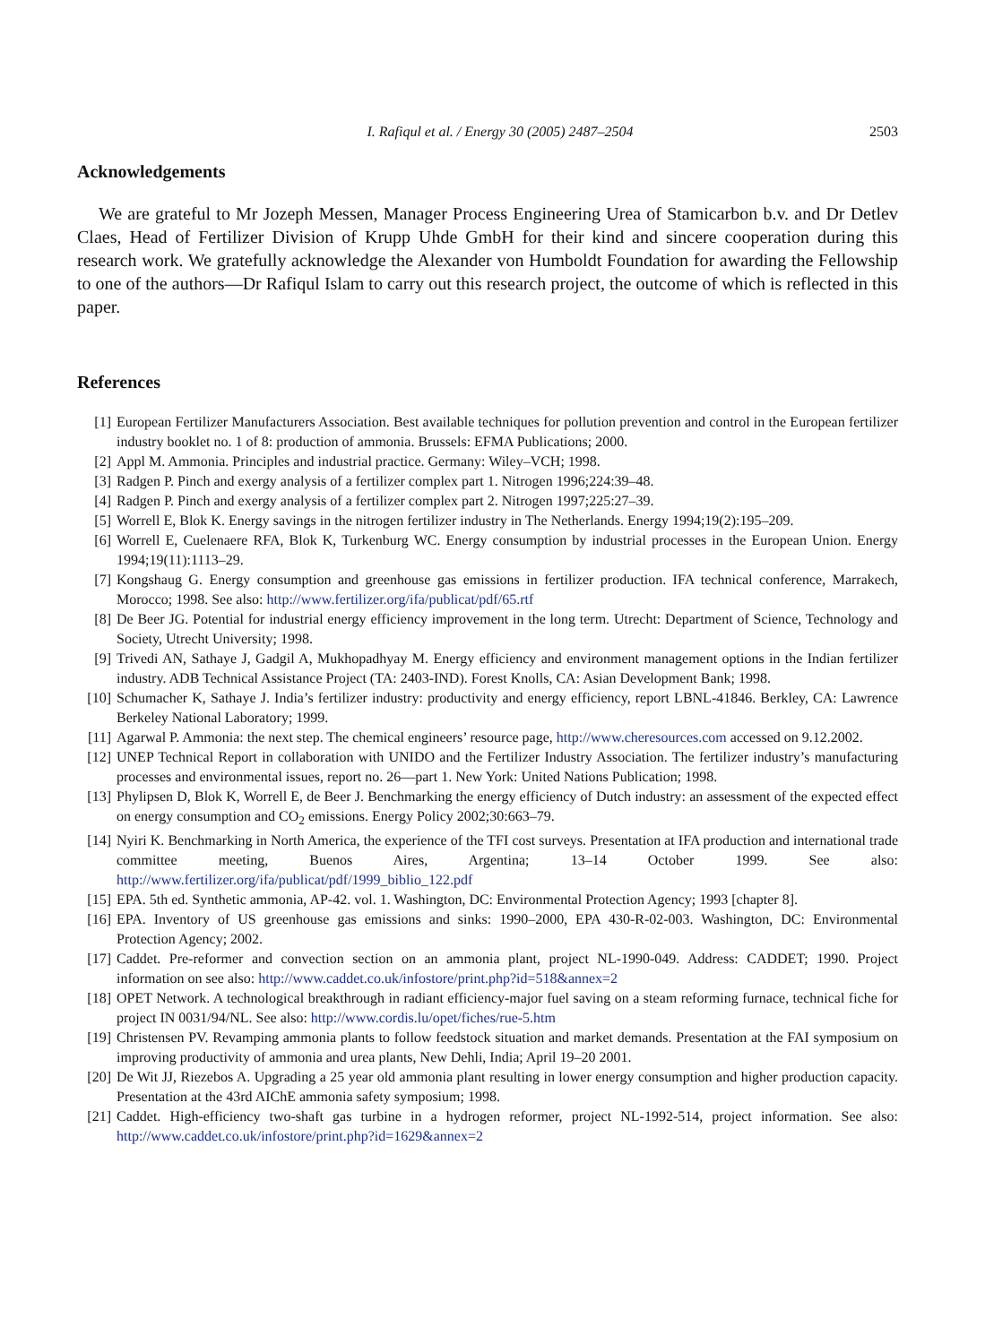I. Rafiqul et al. / Energy 30 (2005) 2487–2504 2503
Acknowledgements
We are grateful to Mr Jozeph Messen, Manager Process Engineering Urea of Stamicarbon b.v. and Dr Detlev Claes, Head of Fertilizer Division of Krupp Uhde GmbH for their kind and sincere cooperation during this research work. We gratefully acknowledge the Alexander von Humboldt Foundation for awarding the Fellowship to one of the authors—Dr Rafiqul Islam to carry out this research project, the outcome of which is reflected in this paper.
References
[1] European Fertilizer Manufacturers Association. Best available techniques for pollution prevention and control in the European fertilizer industry booklet no. 1 of 8: production of ammonia. Brussels: EFMA Publications; 2000.
[2] Appl M. Ammonia. Principles and industrial practice. Germany: Wiley–VCH; 1998.
[3] Radgen P. Pinch and exergy analysis of a fertilizer complex part 1. Nitrogen 1996;224:39–48.
[4] Radgen P. Pinch and exergy analysis of a fertilizer complex part 2. Nitrogen 1997;225:27–39.
[5] Worrell E, Blok K. Energy savings in the nitrogen fertilizer industry in The Netherlands. Energy 1994;19(2):195–209.
[6] Worrell E, Cuelenaere RFA, Blok K, Turkenburg WC. Energy consumption by industrial processes in the European Union. Energy 1994;19(11):1113–29.
[7] Kongshaug G. Energy consumption and greenhouse gas emissions in fertilizer production. IFA technical conference, Marrakech, Morocco; 1998. See also: http://www.fertilizer.org/ifa/publicat/pdf/65.rtf
[8] De Beer JG. Potential for industrial energy efficiency improvement in the long term. Utrecht: Department of Science, Technology and Society, Utrecht University; 1998.
[9] Trivedi AN, Sathaye J, Gadgil A, Mukhopadhyay M. Energy efficiency and environment management options in the Indian fertilizer industry. ADB Technical Assistance Project (TA: 2403-IND). Forest Knolls, CA: Asian Development Bank; 1998.
[10] Schumacher K, Sathaye J. India’s fertilizer industry: productivity and energy efficiency, report LBNL-41846. Berkley, CA: Lawrence Berkeley National Laboratory; 1999.
[11] Agarwal P. Ammonia: the next step. The chemical engineers’ resource page, http://www.cheresources.com accessed on 9.12.2002.
[12] UNEP Technical Report in collaboration with UNIDO and the Fertilizer Industry Association. The fertilizer industry’s manufacturing processes and environmental issues, report no. 26—part 1. New York: United Nations Publication; 1998.
[13] Phylipsen D, Blok K, Worrell E, de Beer J. Benchmarking the energy efficiency of Dutch industry: an assessment of the expected effect on energy consumption and CO<sub>2</sub> emissions. Energy Policy 2002;30:663–79.
[14] Nyiri K. Benchmarking in North America, the experience of the TFI cost surveys. Presentation at IFA production and international trade committee meeting, Buenos Aires, Argentina; 13–14 October 1999. See also: http://www.fertilizer.org/ifa/publicat/pdf/1999_biblio_122.pdf
[15] EPA. 5th ed. Synthetic ammonia, AP-42. vol. 1. Washington, DC: Environmental Protection Agency; 1993 [chapter 8].
[16] EPA. Inventory of US greenhouse gas emissions and sinks: 1990–2000, EPA 430-R-02-003. Washington, DC: Environmental Protection Agency; 2002.
[17] Caddet. Pre-reformer and convection section on an ammonia plant, project NL-1990-049. Address: CADDET; 1990. Project information on see also: http://www.caddet.co.uk/infostore/print.php?id=518&annex=2
[18] OPET Network. A technological breakthrough in radiant efficiency-major fuel saving on a steam reforming furnace, technical fiche for project IN 0031/94/NL. See also: http://www.cordis.lu/opet/fiches/rue-5.htm
[19] Christensen PV. Revamping ammonia plants to follow feedstock situation and market demands. Presentation at the FAI symposium on improving productivity of ammonia and urea plants, New Dehli, India; April 19–20 2001.
[20] De Wit JJ, Riezebos A. Upgrading a 25 year old ammonia plant resulting in lower energy consumption and higher production capacity. Presentation at the 43rd AIChE ammonia safety symposium; 1998.
[21] Caddet. High-efficiency two-shaft gas turbine in a hydrogen reformer, project NL-1992-514, project information. See also: http://www.caddet.co.uk/infostore/print.php?id=1629&annex=2